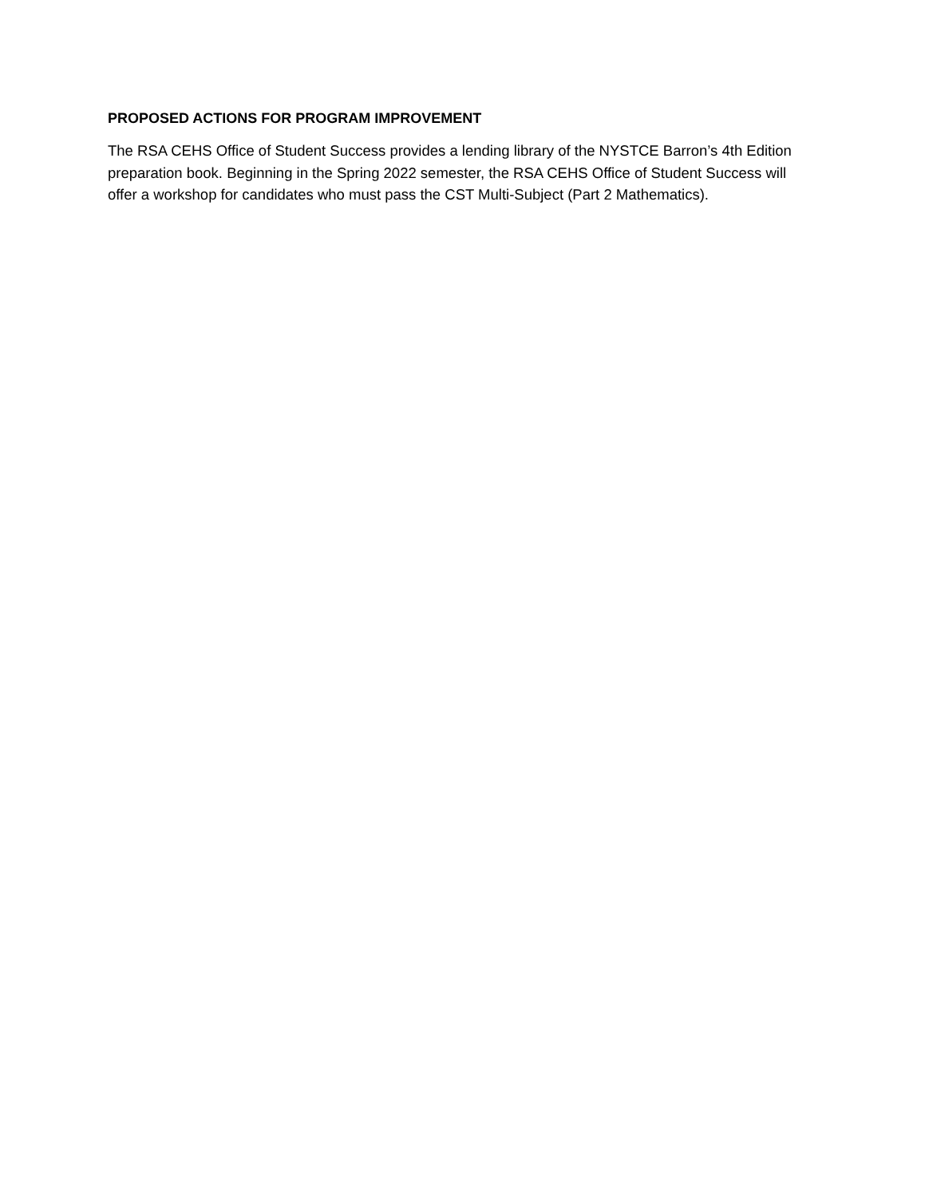PROPOSED ACTIONS FOR PROGRAM IMPROVEMENT
The RSA CEHS Office of Student Success provides a lending library of the NYSTCE Barron’s 4th Edition preparation book. Beginning in the Spring 2022 semester, the RSA CEHS Office of Student Success will offer a workshop for candidates who must pass the CST Multi-Subject (Part 2 Mathematics).